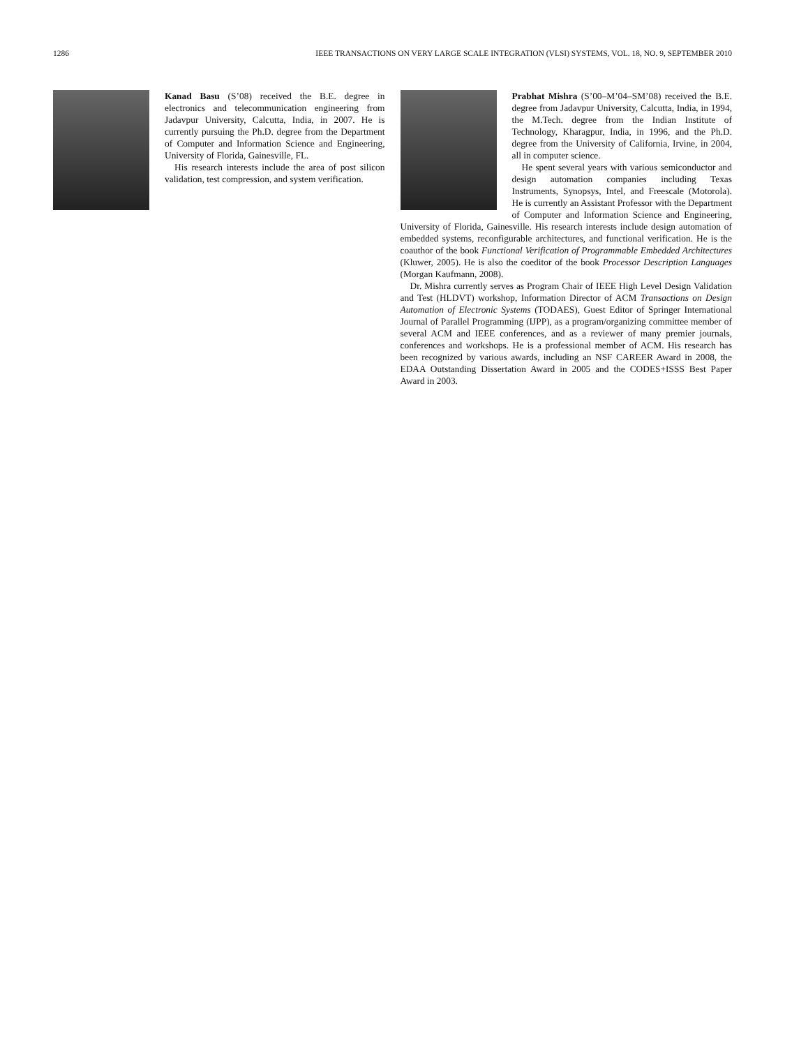1286 IEEE TRANSACTIONS ON VERY LARGE SCALE INTEGRATION (VLSI) SYSTEMS, VOL. 18, NO. 9, SEPTEMBER 2010
Kanad Basu (S’08) received the B.E. degree in electronics and telecommunication engineering from Jadavpur University, Calcutta, India, in 2007. He is currently pursuing the Ph.D. degree from the Department of Computer and Information Science and Engineering, University of Florida, Gainesville, FL.
His research interests include the area of post silicon validation, test compression, and system verification.
Prabhat Mishra (S’00–M’04–SM’08) received the B.E. degree from Jadavpur University, Calcutta, India, in 1994, the M.Tech. degree from the Indian Institute of Technology, Kharagpur, India, in 1996, and the Ph.D. degree from the University of California, Irvine, in 2004, all in computer science.
He spent several years with various semiconductor and design automation companies including Texas Instruments, Synopsys, Intel, and Freescale (Motorola). He is currently an Assistant Professor with the Department of Computer and Information Science and Engineering, University of Florida, Gainesville. His research interests include design automation of embedded systems, reconfigurable architectures, and functional verification. He is the coauthor of the book Functional Verification of Programmable Embedded Architectures (Kluwer, 2005). He is also the coeditor of the book Processor Description Languages (Morgan Kaufmann, 2008).
Dr. Mishra currently serves as Program Chair of IEEE High Level Design Validation and Test (HLDVT) workshop, Information Director of ACM Transactions on Design Automation of Electronic Systems (TODAES), Guest Editor of Springer International Journal of Parallel Programming (IJPP), as a program/organizing committee member of several ACM and IEEE conferences, and as a reviewer of many premier journals, conferences and workshops. He is a professional member of ACM. His research has been recognized by various awards, including an NSF CAREER Award in 2008, the EDAA Outstanding Dissertation Award in 2005 and the CODES+ISSS Best Paper Award in 2003.